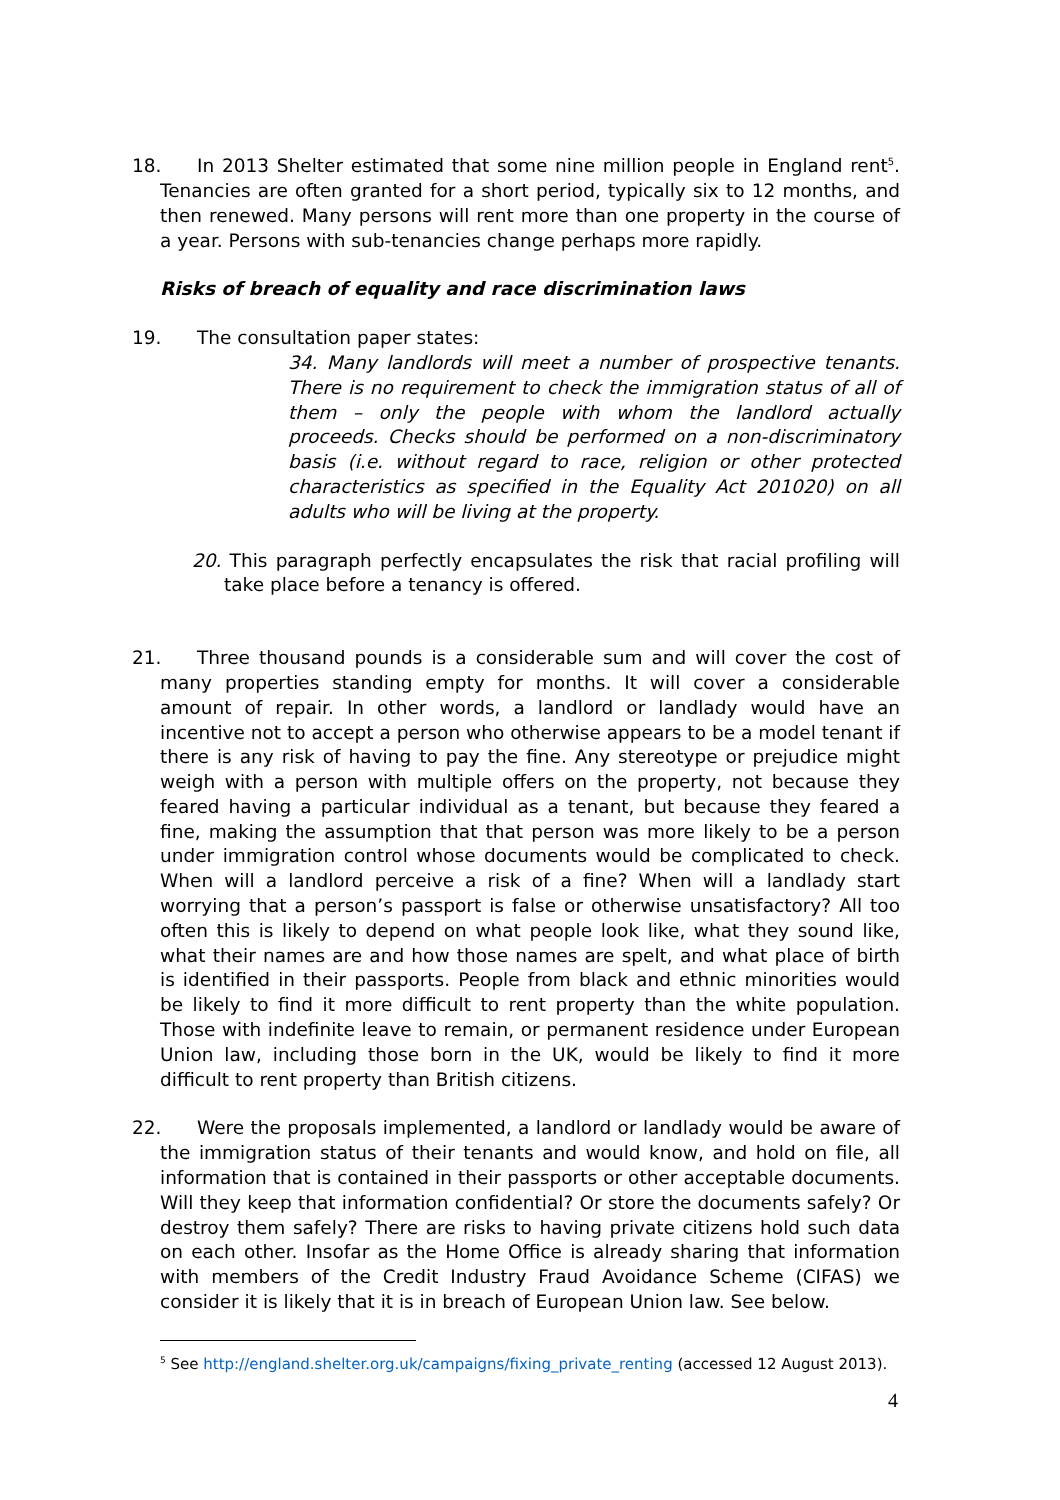18. In 2013 Shelter estimated that some nine million people in England rent<sup>5</sup>. Tenancies are often granted for a short period, typically six to 12 months, and then renewed. Many persons will rent more than one property in the course of a year. Persons with sub-tenancies change perhaps more rapidly.
Risks of breach of equality and race discrimination laws
19. The consultation paper states:
34. Many landlords will meet a number of prospective tenants. There is no requirement to check the immigration status of all of them – only the people with whom the landlord actually proceeds. Checks should be performed on a non-discriminatory basis (i.e. without regard to race, religion or other protected characteristics as specified in the Equality Act 201020) on all adults who will be living at the property.
20. This paragraph perfectly encapsulates the risk that racial profiling will take place before a tenancy is offered.
21. Three thousand pounds is a considerable sum and will cover the cost of many properties standing empty for months. It will cover a considerable amount of repair. In other words, a landlord or landlady would have an incentive not to accept a person who otherwise appears to be a model tenant if there is any risk of having to pay the fine. Any stereotype or prejudice might weigh with a person with multiple offers on the property, not because they feared having a particular individual as a tenant, but because they feared a fine, making the assumption that that person was more likely to be a person under immigration control whose documents would be complicated to check. When will a landlord perceive a risk of a fine? When will a landlady start worrying that a person’s passport is false or otherwise unsatisfactory? All too often this is likely to depend on what people look like, what they sound like, what their names are and how those names are spelt, and what place of birth is identified in their passports. People from black and ethnic minorities would be likely to find it more difficult to rent property than the white population. Those with indefinite leave to remain, or permanent residence under European Union law, including those born in the UK, would be likely to find it more difficult to rent property than British citizens.
22. Were the proposals implemented, a landlord or landlady would be aware of the immigration status of their tenants and would know, and hold on file, all information that is contained in their passports or other acceptable documents. Will they keep that information confidential? Or store the documents safely? Or destroy them safely? There are risks to having private citizens hold such data on each other. Insofar as the Home Office is already sharing that information with members of the Credit Industry Fraud Avoidance Scheme (CIFAS) we consider it is likely that it is in breach of European Union law. See below.
<sup>5</sup> See http://england.shelter.org.uk/campaigns/fixing_private_renting (accessed 12 August 2013).
4